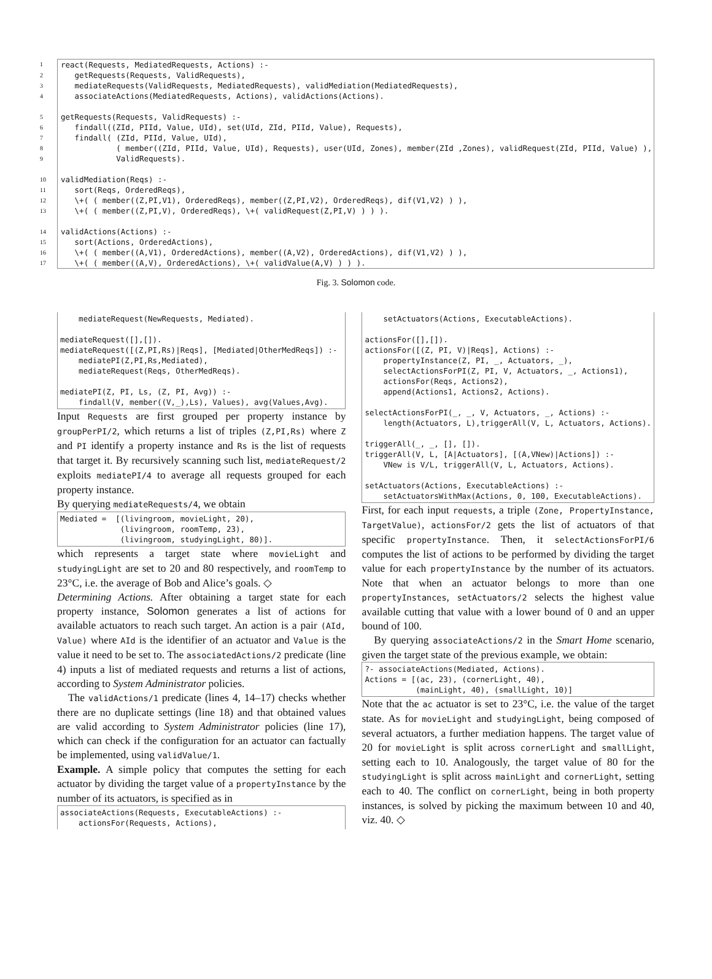1 react(Requests, MediatedRequests, Actions) :-
2 getRequests(Requests, ValidRequests),
3 mediateRequests(ValidRequests, MediatedRequests), validMediation(MediatedRequests),
4 associateActions(MediatedRequests, Actions), validActions(Actions).
5 getRequests(Requests, ValidRequests) :-
6 findall((ZId, PIId, Value, UId), set(UId, ZId, PIId, Value), Requests),
7 findall( (ZId, PIId, Value, UId),
8 ( member((ZId, PIId, Value, UId), Requests), user(UId, Zones), member(ZId ,Zones), validRequest(ZId, PIId, Value) ),
9 ValidRequests).
10 validMediation(Reqs) :-
11 sort(Reqs, OrderedReqs),
12 \+( ( member((Z,PI,V1), OrderedReqs), member((Z,PI,V2), OrderedReqs), dif(V1,V2) ) ),
13 \+( ( member((Z,PI,V), OrderedReqs), \+( validRequest(Z,PI,V) ) ) ).
14 validActions(Actions) :-
15 sort(Actions, OrderedActions),
16 \+( ( member((A,V1), OrderedActions), member((A,V2), OrderedActions), dif(V1,V2) ) ),
17 \+( ( member((A,V), OrderedActions), \+( validValue(A,V) ) ) ).
Fig. 3. Solomon code.
    mediateRequest(NewRequests, Mediated).

mediateRequest([],[]).
mediateRequest([(Z,PI,Rs)|Reqs], [Mediated|OtherMedReqs]) :-
    mediatePI(Z,PI,Rs,Mediated),
    mediateRequest(Reqs, OtherMedReqs).

mediatePI(Z, PI, Ls, (Z, PI, Avg)) :-
    findall(V, member((V,_),Ls), Values), avg(Values,Avg).
Input Requests are first grouped per property instance by groupPerPI/2, which returns a list of triples (Z,PI,Rs) where Z and PI identify a property instance and Rs is the list of requests that target it. By recursively scanning such list, mediateRequest/2 exploits mediatePI/4 to average all requests grouped for each property instance.
By querying mediateRequests/4, we obtain
Mediated =  [(livingroom, movieLight, 20),
             (livingroom, roomTemp, 23),
             (livingroom, studyingLight, 80)].
which represents a target state where movieLight and studyingLight are set to 20 and 80 respectively, and roomTemp to 23°C, i.e. the average of Bob and Alice’s goals. ◇
Determining Actions. After obtaining a target state for each property instance, Solomon generates a list of actions for available actuators to reach such target. An action is a pair (AId, Value) where AId is the identifier of an actuator and Value is the value it need to be set to. The associatedActions/2 predicate (line 4) inputs a list of mediated requests and returns a list of actions, according to System Administrator policies.
The validActions/1 predicate (lines 4, 14–17) checks whether there are no duplicate settings (line 18) and that obtained values are valid according to System Administrator policies (line 17), which can check if the configuration for an actuator can factually be implemented, using validValue/1.
Example. A simple policy that computes the setting for each actuator by dividing the target value of a propertyInstance by the number of its actuators, is specified as in
associateActions(Requests, ExecutableActions) :-
    actionsFor(Requests, Actions),
    setActuators(Actions, ExecutableActions).

actionsFor([],[]).
actionsFor([(Z, PI, V)|Reqs], Actions) :-
    propertyInstance(Z, PI, _, Actuators, _),
    selectActionsForPI(Z, PI, V, Actuators, _, Actions1),
    actionsFor(Reqs, Actions2),
    append(Actions1, Actions2, Actions).

selectActionsForPI(_, _, V, Actuators, _, Actions) :-
    length(Actuators, L),triggerAll(V, L, Actuators, Actions).

triggerAll(_, _, [], []).
triggerAll(V, L, [A|Actuators], [(A,VNew)|Actions]) :-
    VNew is V/L, triggerAll(V, L, Actuators, Actions).

setActuators(Actions, ExecutableActions) :-
    setActuatorsWithMax(Actions, 0, 100, ExecutableActions).
First, for each input requests, a triple (Zone, PropertyInstance, TargetValue), actionsFor/2 gets the list of actuators of that specific propertyInstance. Then, it selectActionsForPI/6 computes the list of actions to be performed by dividing the target value for each propertyInstance by the number of its actuators. Note that when an actuator belongs to more than one propertyInstances, setActuators/2 selects the highest value available cutting that value with a lower bound of 0 and an upper bound of 100.
By querying associateActions/2 in the Smart Home scenario, given the target state of the previous example, we obtain:
?- associateActions(Mediated, Actions).
Actions = [(ac, 23), (cornerLight, 40),
           (mainLight, 40), (smallLight, 10)]
Note that the ac actuator is set to 23°C, i.e. the value of the target state. As for movieLight and studyingLight, being composed of several actuators, a further mediation happens. The target value of 20 for movieLight is split across cornerLight and smallLight, setting each to 10. Analogously, the target value of 80 for the studyingLight is split across mainLight and cornerLight, setting each to 40. The conflict on cornerLight, being in both property instances, is solved by picking the maximum between 10 and 40, viz. 40. ◇